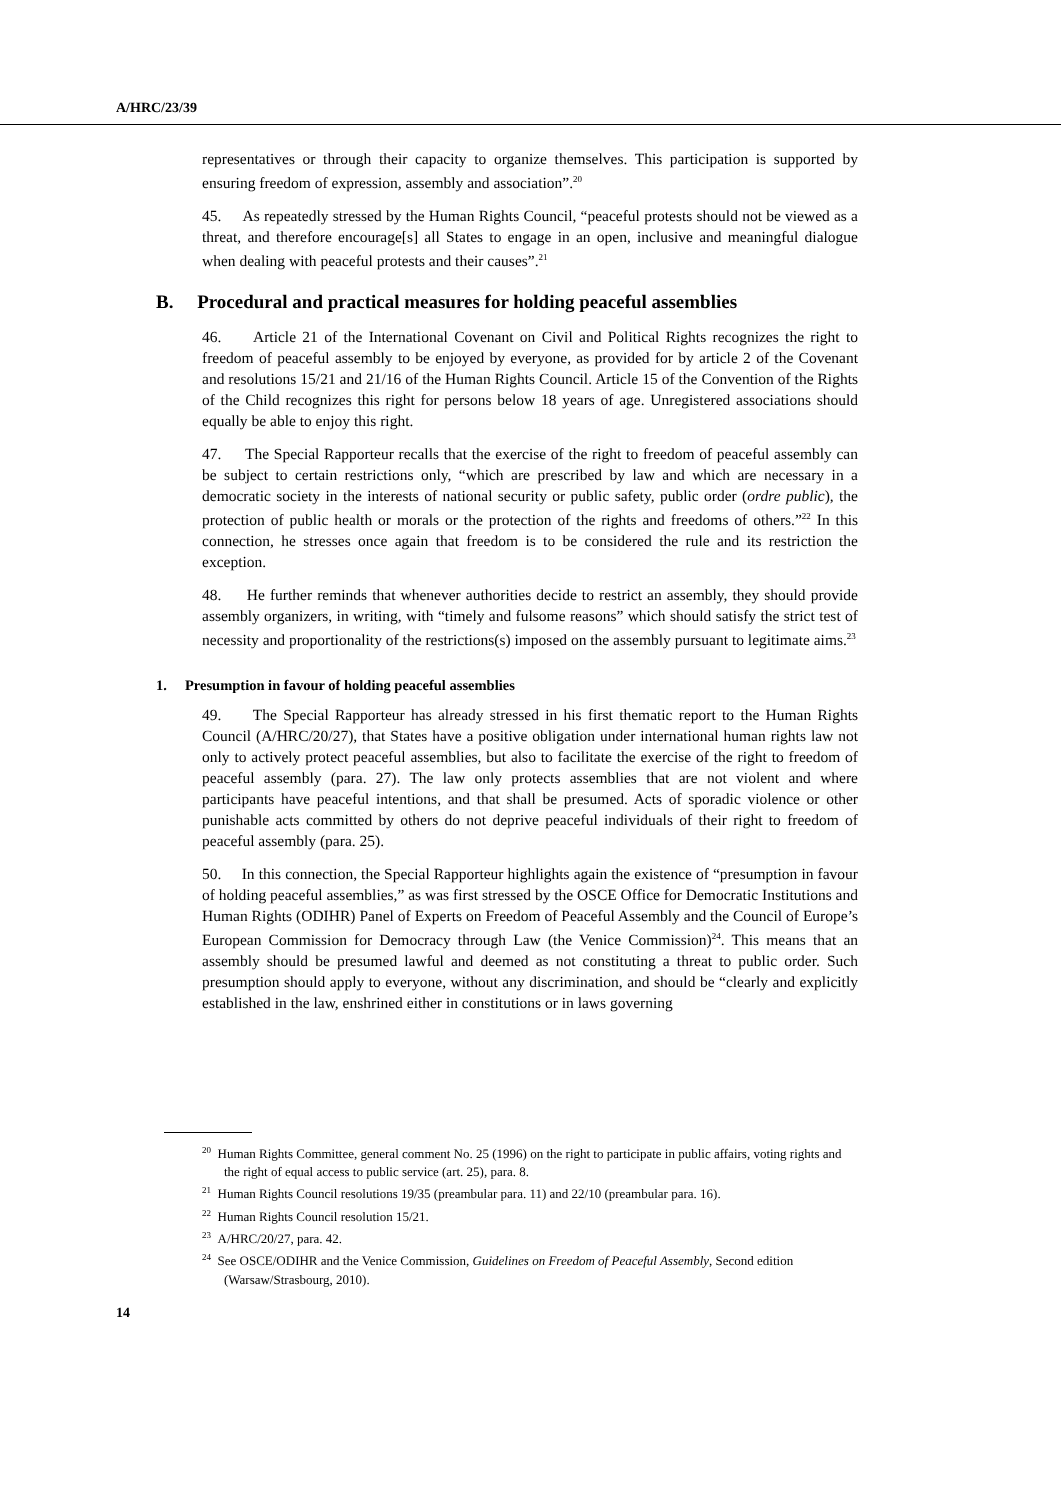A/HRC/23/39
representatives or through their capacity to organize themselves. This participation is supported by ensuring freedom of expression, assembly and association”.<sup>20</sup>
45. As repeatedly stressed by the Human Rights Council, “peaceful protests should not be viewed as a threat, and therefore encourage[s] all States to engage in an open, inclusive and meaningful dialogue when dealing with peaceful protests and their causes”.<sup>21</sup>
B. Procedural and practical measures for holding peaceful assemblies
46. Article 21 of the International Covenant on Civil and Political Rights recognizes the right to freedom of peaceful assembly to be enjoyed by everyone, as provided for by article 2 of the Covenant and resolutions 15/21 and 21/16 of the Human Rights Council. Article 15 of the Convention of the Rights of the Child recognizes this right for persons below 18 years of age. Unregistered associations should equally be able to enjoy this right.
47. The Special Rapporteur recalls that the exercise of the right to freedom of peaceful assembly can be subject to certain restrictions only, “which are prescribed by law and which are necessary in a democratic society in the interests of national security or public safety, public order (ordre public), the protection of public health or morals or the protection of the rights and freedoms of others.”<sup>22</sup> In this connection, he stresses once again that freedom is to be considered the rule and its restriction the exception.
48. He further reminds that whenever authorities decide to restrict an assembly, they should provide assembly organizers, in writing, with “timely and fulsome reasons” which should satisfy the strict test of necessity and proportionality of the restrictions(s) imposed on the assembly pursuant to legitimate aims.<sup>23</sup>
1. Presumption in favour of holding peaceful assemblies
49. The Special Rapporteur has already stressed in his first thematic report to the Human Rights Council (A/HRC/20/27), that States have a positive obligation under international human rights law not only to actively protect peaceful assemblies, but also to facilitate the exercise of the right to freedom of peaceful assembly (para. 27). The law only protects assemblies that are not violent and where participants have peaceful intentions, and that shall be presumed. Acts of sporadic violence or other punishable acts committed by others do not deprive peaceful individuals of their right to freedom of peaceful assembly (para. 25).
50. In this connection, the Special Rapporteur highlights again the existence of “presumption in favour of holding peaceful assemblies,” as was first stressed by the OSCE Office for Democratic Institutions and Human Rights (ODIHR) Panel of Experts on Freedom of Peaceful Assembly and the Council of Europe’s European Commission for Democracy through Law (the Venice Commission)<sup>24</sup>. This means that an assembly should be presumed lawful and deemed as not constituting a threat to public order. Such presumption should apply to everyone, without any discrimination, and should be “clearly and explicitly established in the law, enshrined either in constitutions or in laws governing
<sup>20</sup> Human Rights Committee, general comment No. 25 (1996) on the right to participate in public affairs, voting rights and the right of equal access to public service (art. 25), para. 8.
<sup>21</sup> Human Rights Council resolutions 19/35 (preambular para. 11) and 22/10 (preambular para. 16).
<sup>22</sup> Human Rights Council resolution 15/21.
<sup>23</sup> A/HRC/20/27, para. 42.
<sup>24</sup> See OSCE/ODIHR and the Venice Commission, Guidelines on Freedom of Peaceful Assembly, Second edition (Warsaw/Strasbourg, 2010).
14